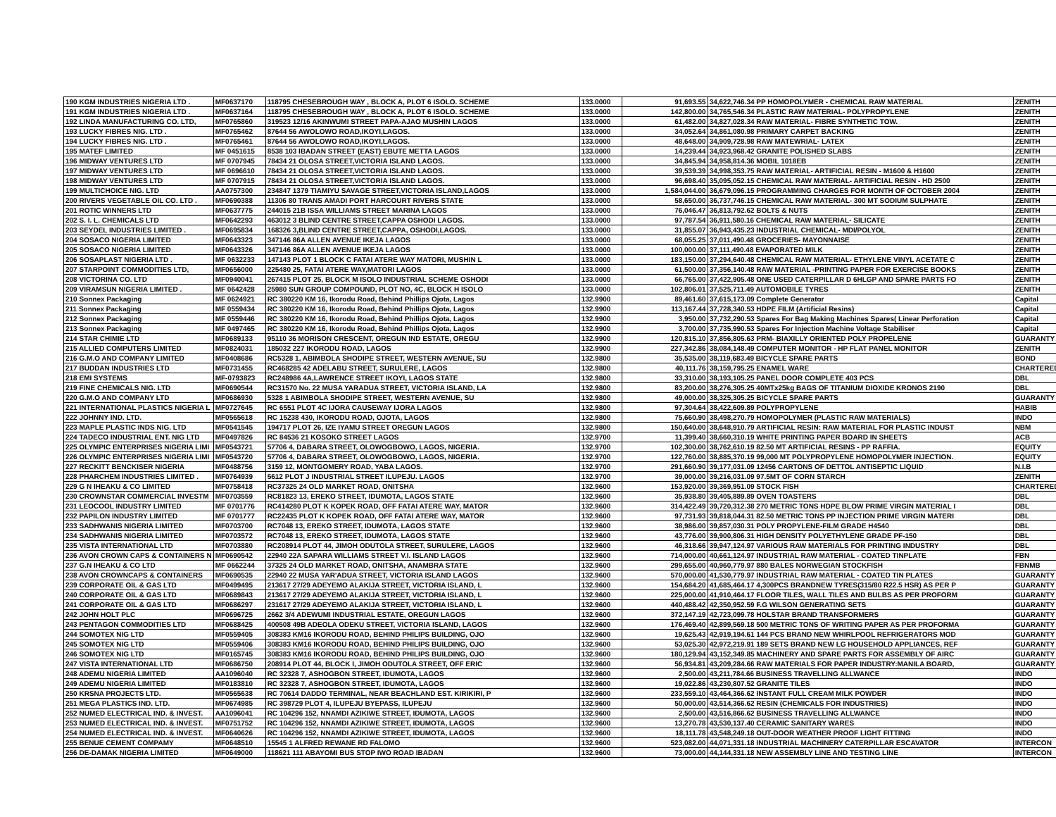| 190 KGM INDUSTRIES NIGERIA LTD . | MF0637170 | 118795 CHESEBROUGH WAY , BLOCK A, PLOT 6 ISOLO. SCHEME | 133.0000 | 91,693.55 | 34,622,746.34 PP HOMOPOLYMER - CHEMICAL RAW MATERIAL | ZENITH |
| 191 KGM INDUSTRIES NIGERIA LTD . | MF0637164 | 118795 CHESEBROUGH WAY , BLOCK A, PLOT 6 ISOLO. SCHEME | 133.0000 | 142,800.00 | 34,765,546.34 PLASTIC RAW MATERIAL- POLYPROPYLENE | ZENITH |
| 192 LINDA MANUFACTURING CO. LTD, | MF0765860 | 319523 12/16 AKINWUMI STREET PAPA-AJAO MUSHIN LAGOS | 133.0000 | 61,482.00 | 34,827,028.34 RAW MATERIAL- FIBRE SYNTHETIC TOW. | ZENITH |
| 193 LUCKY FIBRES NIG. LTD . | MF0765462 | 87644 56 AWOLOWO ROAD,IKOYI,LAGOS. | 133.0000 | 34,052.64 | 34,861,080.98 PRIMARY CARPET BACKING | ZENITH |
| 194 LUCKY FIBRES NIG. LTD . | MF0765461 | 87644 56 AWOLOWO ROAD,IKOYI,LAGOS. | 133.0000 | 48,648.00 | 34,909,728.98 RAW MATEWRIAL- LATEX | ZENITH |
| 195 MATEF LIMITED | MF 0451615 | 8538 103 IBADAN STREET (EAST) EBUTE METTA LAGOS | 133.0000 | 14,239.44 | 34,923,968.42 GRANITE POLISHED SLABS | ZENITH |
| 196 MIDWAY VENTURES LTD | MF 0707945 | 78434 21 OLOSA STREET,VICTORIA ISLAND LAGOS. | 133.0000 | 34,845.94 | 34,958,814.36 MOBIL 1018EB | ZENITH |
| 197 MIDWAY VENTURES LTD | MF 0696610 | 78434 21 OLOSA STREET,VICTORIA ISLAND LAGOS. | 133.0000 | 39,539.39 | 34,998,353.75 RAW MATERIAL- ARTIFICIAL RESIN - M1600 & H1600 | ZENITH |
| 198 MIDWAY VENTURES LTD | MF 0707915 | 78434 21 OLOSA STREET,VICTORIA ISLAND LAGOS. | 133.0000 | 96,698.40 | 35,095,052.15 CHEMICAL RAW MATERIAL- ARTIFICIAL RESIN - HD 2500 | ZENITH |
| 199 MULTICHOICE NIG. LTD | AA0757300 | 234847 1379 TIAMIYU SAVAGE STREET,VICTORIA ISLAND,LAGOS | 133.0000 | 1,584,044.00 | 36,679,096.15 PROGRAMMING CHARGES FOR MONTH OF OCTOBER 2004 | ZENITH |
| 200 RIVERS VEGETABLE OIL CO. LTD . | MF0690388 | 11306 80 TRANS AMADI PORT HARCOURT RIVERS STATE | 133.0000 | 58,650.00 | 36,737,746.15 CHEMICAL RAW MATERIAL- 300 MT SODIUM SULPHATE | ZENITH |
| 201 ROTIC WINNERS LTD | MF0637775 | 244015 21B ISSA WILLIAMS STREET MARINA LAGOS | 133.0000 | 76,046.47 | 36,813,792.62 BOLTS & NUTS | ZENITH |
| 202 S. I. L. CHEMICALS LTD | MF0642293 | 463012 3 BLIND CENTRE STREET,CAPPA OSHODI LAGOS. | 133.0000 | 97,787.54 | 36,911,580.16 CHEMICAL RAW MATERIAL- SILICATE | ZENITH |
| 203 SEYDEL INDUSTRIES LIMITED . | MF0695834 | 168326 3,BLIND CENTRE STREET,CAPPA, OSHODI,LAGOS. | 133.0000 | 31,855.07 | 36,943,435.23 INDUSTRIAL CHEMICAL- MDI/POLYOL | ZENITH |
| 204 SOSACO NIGERIA LIMITED | MF0643323 | 347146 86A ALLEN AVENUE IKEJA LAGOS | 133.0000 | 68,055.25 | 37,011,490.48 GROCERIES- MAYONNAISE | ZENITH |
| 205 SOSACO NIGERIA LIMITED | MF0643326 | 347146 86A ALLEN AVENUE IKEJA LAGOS | 133.0000 | 100,000.00 | 37,111,490.48 EVAPORATED MILK | ZENITH |
| 206 SOSAPLAST NIGERIA LTD . | MF 0632233 | 147143 PLOT 1 BLOCK C FATAI ATERE WAY MATORI, MUSHIN L | 133.0000 | 183,150.00 | 37,294,640.48 CHEMICAL RAW MATERIAL- ETHYLENE VINYL ACETATE C | ZENITH |
| 207 STARPOINT COMMODITIES LTD, | MF0656000 | 225480 25, FATAI ATERE WAY,MATORI LAGOS | 133.0000 | 61,500.00 | 37,356,140.48 RAW MATERIAL -PRINTING PAPER FOR EXERCISE BOOKS | ZENITH |
| 208 VICTORINA CO. LTD | MF0940041 | 267415 PLOT 25, BLOCK M ISOLO INDUSTRIAL SCHEME OSHODI | 133.0000 | 66,765.00 | 37,422,905.48 ONE USED CATERPILLAR D 6HLGP AND SPARE PARTS FO | ZENITH |
| 209 VIRAMSUN NIGERIA LIMITED . | MF 0642428 | 25980 SUN GROUP COMPOUND, PLOT NO, 4C, BLOCK H ISOLO | 133.0000 | 102,806.01 | 37,525,711.49 AUTOMOBILE TYRES | ZENITH |
| 210 Sonnex Packaging | MF 0624921 | RC 380220 KM 16, Ikorodu Road, Behind Phillips Ojota, Lagos | 132.9900 | 89,461.60 | 37,615,173.09 Complete Generator | Capital |
| 211 Sonnex Packaging | MF 0559434 | RC 380220 KM 16, Ikorodu Road, Behind Phillips Ojota, Lagos | 132.9900 | 113,167.44 | 37,728,340.53 HDPE FILM (Artificial Resins) | Capital |
| 212 Sonnex Packaging | MF 0559446 | RC 380220 KM 16, Ikorodu Road, Behind Phillips Ojota, Lagos | 132.9900 | 3,950.00 | 37,732,290.53 Spares For Bag Making Machines Spares( Linear Perforation | Capital |
| 213 Sonnex Packaging | MF 0497465 | RC 380220 KM 16, Ikorodu Road, Behind Phillips Ojota, Lagos | 132.9900 | 3,700.00 | 37,735,990.53 Spares For Injection Machine Voltage Stabiliser | Capital |
| 214 STAR CHIMIE LTD | MF0689133 | 95110 36 MORISON CRESCENT, OREGUN IND ESTATE, OREGU | 132.9900 | 120,815.10 | 37,856,805.63 PRM- BIAXILLY ORIENTED POLY PROPELENE | GUARANTY |
| 215 ALLIED COMPUTERS LIMITED | MF0824031 | 185032 227 IKORODU ROAD, LAGOS | 132.9900 | 227,342.86 | 38,084,148.49 COMPUTER MONITOR - HP FLAT PANEL MONITOR | ZENITH |
| 216 G.M.O AND COMPANY LIMITED | MF0408686 | RC5328 1, ABIMBOLA SHODIPE STREET, WESTERN AVENUE, SU | 132.9800 | 35,535.00 | 38,119,683.49 BICYCLE SPARE PARTS | BOND |
| 217 BUDDAN INDUSTRIES LTD | MF0731455 | RC468285 42 ADELABU STREET, SURULERE, LAGOS | 132.9800 | 40,111.76 | 38,159,795.25 ENAMEL WARE | CHARTERED |
| 218 EMI SYSTEMS | MF-0793823 | RC248986 4A,LAWRENCE STREET IKOYI, LAGOS STATE | 132.9800 | 33,310.00 | 38,193,105.25 PANEL DOOR COMPLETE 403 PCS | DBL |
| 219 FINE CHEMICALS NIG. LTD | MF0690544 | RC31570 No. 22 MUSA YARADUA STREET, VICTORIA ISLAND, LA | 132.9800 | 83,200.00 | 38,276,305.25 40MTx25kg BAGS OF TITANIUM DIOXIDE KRONOS 2190 | DBL |
| 220 G.M.O AND COMPANY LTD | MF0686930 | 5328 1 ABIMBOLA SHODIPE STREET, WESTERN AVENUE, SU | 132.9800 | 49,000.00 | 38,325,305.25 BICYCLE SPARE PARTS | GUARANTY |
| 221 INTERNATIONAL PLASTICS NIGERIA L | MF0727645 | RC 6551 PLOT 4C IJORA CAUSEWAY IJORA LAGOS | 132.9800 | 97,304.64 | 38,422,609.89 POLYPROPYLENE | HABIB |
| 222 JOHNNY IND. LTD. | MF0565618 | RC 15238 430, IKORODU ROAD, OJOTA, LAGOS | 132.9800 | 75,660.90 | 38,498,270.79 HOMOPOLYMER (PLASTIC RAW MATERIALS) | INDO |
| 223 MAPLE PLASTIC INDS NIG. LTD | MF0541545 | 194717 PLOT 26, IZE IYAMU STREET OREGUN LAGOS | 132.9800 | 150,640.00 | 38,648,910.79 ARTIFICIAL RESIN: RAW MATERIAL FOR PLASTIC INDUST | NBM |
| 224 TADECO INDUSTRIAL ENT. NIG LTD | MF0497826 | RC 84536 21 KOSOKO STREET LAGOS | 132.9700 | 11,399.40 | 38,660,310.19 WHITE PRINTING PAPER BOARD IN SHEETS | ACB |
| 225 OLYMPIC ENTERPRISES NIGERIA LIMI | MF0543721 | 57706 4, DABARA STREET, OLOWOGBOWO, LAGOS, NIGERIA. | 132.9700 | 102,300.00 | 38,762,610.19 82.50 MT ARTIFICIAL RESINS - PP RAFFIA. | EQUITY |
| 226 OLYMPIC ENTERPRISES NIGERIA LIMI | MF0543720 | 57706 4, DABARA STREET, OLOWOGBOWO, LAGOS, NIGERIA. | 132.9700 | 122,760.00 | 38,885,370.19 99,000 MT POLYPROPYLENE HOMOPOLYMER INJECTION. | EQUITY |
| 227 RECKITT BENCKISER NIGERIA | MF0488756 | 3159 12, MONTGOMERY ROAD, YABA LAGOS. | 132.9700 | 291,660.90 | 39,177,031.09 12456 CARTONS OF DETTOL ANTISEPTIC LIQUID | N.I.B |
| 228 PHARCHEM INDUSTRIES LIMITED . | MF0764939 | 5612 PLOT J INDUSTRIAL STREET ILUPEJU. LAGOS | 132.9700 | 39,000.00 | 39,216,031.09 97.5MT OF CORN STARCH | ZENITH |
| 229 G N IHEAKU & CO LIMITED | MF0758418 | RC37325 24 OLD MARKET ROAD, ONITSHA | 132.9600 | 153,920.00 | 39,369,951.09 STOCK FISH | CHARTERED |
| 230 CROWNSTAR COMMERCIAL INVESTM | MF0703559 | RC81823 13, EREKO STREET, IDUMOTA, LAGOS STATE | 132.9600 | 35,938.80 | 39,405,889.89 OVEN TOASTERS | DBL |
| 231 LEOCOOL INDUSTRY LIMITED | MF 0701776 | RC414280 PLOT K KOPEK ROAD, OFF FATAI ATERE WAY, MATOR | 132.9600 | 314,422.49 | 39,720,312.38 270 METRIC TONS HDPE BLOW PRIME VIRGIN MATERIAL I | DBL |
| 232 PAPILON INDUSTRY LIMITED | MF 0701777 | RC22435 PLOT K KOPEK ROAD, OFF FATAI ATERE WAY, MATOR | 132.9600 | 97,731.93 | 39,818,044.31 82.50 METRIC TONS PP INJECTION PRIME VIRGIN MATERI | DBL |
| 233 SADHWANIS NIGERIA LIMITED | MF0703700 | RC7048 13, EREKO STREET, IDUMOTA, LAGOS STATE | 132.9600 | 38,986.00 | 39,857,030.31 POLY PROPYLENE-FILM GRADE H4540 | DBL |
| 234 SADHWANIS NIGERIA LIMITED | MF0703572 | RC7048 13, EREKO STREET, IDUMOTA, LAGOS STATE | 132.9600 | 43,776.00 | 39,900,806.31 HIGH DENSITY POLYETHYLENE GRADE PF-150 | DBL |
| 235 VISTA INTERNATIONAL LTD | MF0703880 | RC208914 PLOT 44, JIMOH ODUTOLA STREET, SURULERE, LAGOS | 132.9600 | 46,318.66 | 39,947,124.97 VARIOUS RAW MATERIALS FOR PRINTING INDUSTRY | DBL |
| 236 AVON CROWN CAPS & CONTAINERS N | MF0690542 | 22940 22A SAPARA WILLIAMS STREET V.I. ISLAND LAGOS | 132.9600 | 714,000.00 | 40,661,124.97 INDUSTRIAL RAW MATERIAL - COATED TINPLATE | FBN |
| 237 G.N IHEAKU & CO LTD | MF 0662244 | 37325 24 OLD MARKET ROAD, ONITSHA, ANAMBRA STATE | 132.9600 | 299,655.00 | 40,960,779.97 880 BALES NORWEGIAN STOCKFISH | FBNMB |
| 238 AVON CROWNCAPS & CONTAINERS | MF0690535 | 22940 22 MUSA YAR'ADUA STREET, VICTORIA ISLAND LAGOS | 132.9600 | 570,000.00 | 41,530,779.97 INDUSTRIAL RAW MATERIAL - COATED TIN PLATES | GUARANTY |
| 239 CORPORATE OIL & GAS LTD | MF0499495 | 213617 27/29 ADEYEMO ALAKIJA STREET, VICTORIA ISLAND, L | 132.9600 | 154,684.20 | 41,685,464.17 4,300PCS BRANDNEW TYRES(315/80 R22.5 HSR) AS PER P | GUARANTY |
| 240 CORPORATE OIL & GAS LTD | MF0689843 | 213617 27/29 ADEYEMO ALAKIJA STREET, VICTORIA ISLAND, L | 132.9600 | 225,000.00 | 41,910,464.17 FLOOR TILES, WALL TILES AND BULBS AS PER PROFORM | GUARANTY |
| 241 CORPORATE OIL & GAS LTD | MF0686297 | 231617 27/29 ADEYEMO ALAKIJA STREET, VICTORIA ISLAND, L | 132.9600 | 440,488.42 | 42,350,952.59 F.G WILSON GENERATING SETS | GUARANTY |
| 242 JOHN HOLT PLC | MF0696725 | 2662 3/4 ADEWUMI INDUSTRIAL ESTATE, OREGUN LAGOS | 132.9600 | 372,147.19 | 42,723,099.78 HOLSTAR BRAND TRANSFORMERS | GUARANTY |
| 243 PENTAGON COMMODITIES LTD | MF0688425 | 400508 49B ADEOLA ODEKU STREET, VICTORIA ISLAND, LAGOS | 132.9600 | 176,469.40 | 42,899,569.18 500 METRIC TONS OF WRITING PAPER AS PER PROFORMA | GUARANTY |
| 244 SOMOTEX NIG LTD | MF0559405 | 308383 KM16 IKORODU ROAD, BEHIND PHILIPS BUILDING, OJO | 132.9600 | 19,625.43 | 42,919,194.61 144 PCS BRAND NEW WHIRLPOOL REFRIGERATORS MOD | GUARANTY |
| 245 SOMOTEX NIG LTD | MF0559406 | 308383 KM16 IKORODU ROAD, BEHIND PHILIPS BUILDING, OJO | 132.9600 | 53,025.30 | 42,972,219.91 189 SETS BRAND NEW LG HOUSEHOLD APPLIANCES, REF | GUARANTY |
| 246 SOMOTEX NIG LTD | MF0165745 | 308383 KM16 IKORODU ROAD, BEHIND PHILIPS BUILDING, OJO | 132.9600 | 180,129.94 | 43,152,349.85 MACHINERY AND SPARE PARTS FOR ASSEMBLY OF AIRC | GUARANTY |
| 247 VISTA INTERNATIONAL LTD | MF0686750 | 208914 PLOT 44, BLOCK I, JIMOH ODUTOLA STREET, OFF ERIC | 132.9600 | 56,934.81 | 43,209,284.66 RAW MATERIALS FOR PAPER INDUSTRY:MANILA BOARD, | GUARANTY |
| 248 ADEMU NIGERIA LIMITED | AA1096040 | RC 32328 7, ASHOGBON STREET, IDUMOTA, LAGOS | 132.9600 | 2,500.00 | 43,211,784.66 BUSINESS TRAVELLING ALLWANCE | INDO |
| 249 ADEMU NIGERIA LIMITED | MF0183810 | RC 32328 7, ASHOGBON STREET, IDUMOTA, LAGOS | 132.9600 | 19,022.86 | 43,230,807.52 GRANITE TILES | INDO |
| 250 KRSNA PROJECTS LTD. | MF0565638 | RC 70614 DADDO TERMINAL, NEAR BEACHLAND EST. KIRIKIRI, P | 132.9600 | 233,559.10 | 43,464,366.62 INSTANT FULL CREAM MILK POWDER | INDO |
| 251 MEGA PLASTICS IND. LTD. | MF0674985 | RC 398729 PLOT 4, ILUPEJU BYEPASS, ILUPEJU | 132.9600 | 50,000.00 | 43,514,366.62 RESIN (CHEMICALS FOR INDUSTRIES) | INDO |
| 252 NUMED ELECTRICAL IND. & INVEST. | AA1096041 | RC 104296 152, NNAMDI AZIKIWE STREET, IDUMOTA, LAGOS | 132.9600 | 2,500.00 | 43,516,866.62 BUSINESS TRAVELLING ALLWANCE | INDO |
| 253 NUMED ELECTRICAL IND. & INVEST. | MF0751752 | RC 104296 152, NNAMDI AZIKIWE STREET, IDUMOTA, LAGOS | 132.9600 | 13,270.78 | 43,530,137.40 CERAMIC SANITARY WARES | INDO |
| 254 NUMED ELECTRICAL IND. & INVEST. | MF0640626 | RC 104296 152, NNAMDI AZIKIWE STREET, IDUMOTA, LAGOS | 132.9600 | 18,111.78 | 43,548,249.18 OUT-DOOR WEATHER PROOF LIGHT FITTING | INDO |
| 255 BENUE CEMENT COMPAMY | MF0648510 | 15545 1 ALFRED REWANE RD FALOMO | 132.9600 | 523,082.00 | 44,071,331.18 INDUSTRIAL MACHINERY CATERPILLAR ESCAVATOR | INTERCON |
| 256 DE-DAMAK NIGERIA LIMITED | MF0649000 | 118621 111 ABAYOMI BUS STOP IWO ROAD IBADAN | 132.9600 | 73,000.00 | 44,144,331.18 NEW ASSEMBLY LINE AND TESTING LINE | INTERCON |